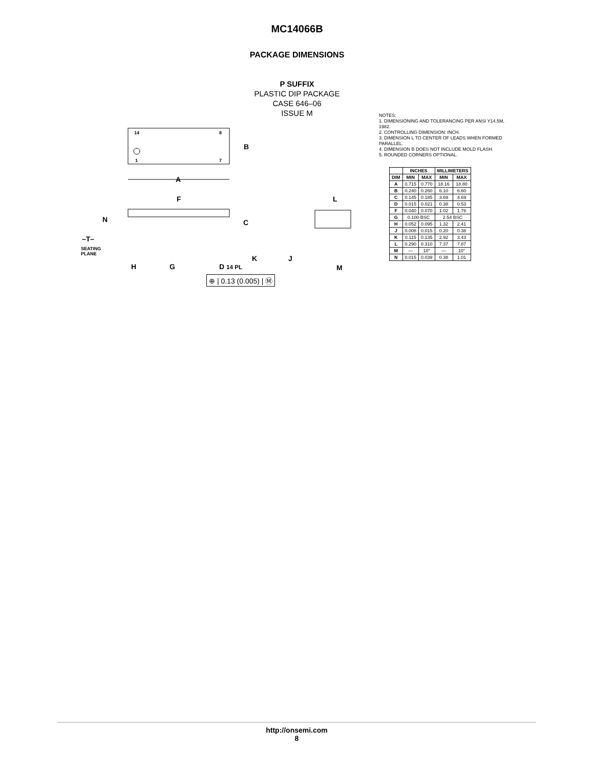MC14066B
PACKAGE DIMENSIONS
P SUFFIX
PLASTIC DIP PACKAGE
CASE 646–06
ISSUE M
14 8
1 7
B
A
F L
N C
–T–
SEATING
PLANE K J
H G D 14 PL M
⊕ | 0.13 (0.005) | Ⓜ
NOTES:
1. DIMENSIONING AND TOLERANCING PER ANSI Y14.5M, 1982.
2. CONTROLLING DIMENSION: INCH.
3. DIMENSION L TO CENTER OF LEADS WHEN FORMED PARALLEL.
4. DIMENSION B DOES NOT INCLUDE MOLD FLASH.
5. ROUNDED CORNERS OPTIONAL.
| | INCHES | | MILLIMETERS | |
| --- | --- | --- | --- | --- |
| DIM | MIN | MAX | MIN | MAX |
| A | 0.715 | 0.770 | 18.16 | 18.80 |
| B | 0.240 | 0.260 | 6.10 | 6.60 |
| C | 0.145 | 0.185 | 3.69 | 4.69 |
| D | 0.015 | 0.021 | 0.38 | 0.53 |
| F | 0.040 | 0.070 | 1.02 | 1.78 |
| G | 0.100 BSC | | 2.54 BSC | |
| H | 0.052 | 0.095 | 1.32 | 2.41 |
| J | 0.008 | 0.015 | 0.20 | 0.38 |
| K | 0.115 | 0.135 | 2.92 | 3.43 |
| L | 0.290 | 0.310 | 7.37 | 7.87 |
| M | — | 10° | — | 10° |
| N | 0.015 | 0.039 | 0.38 | 1.01 |
http://onsemi.com
8